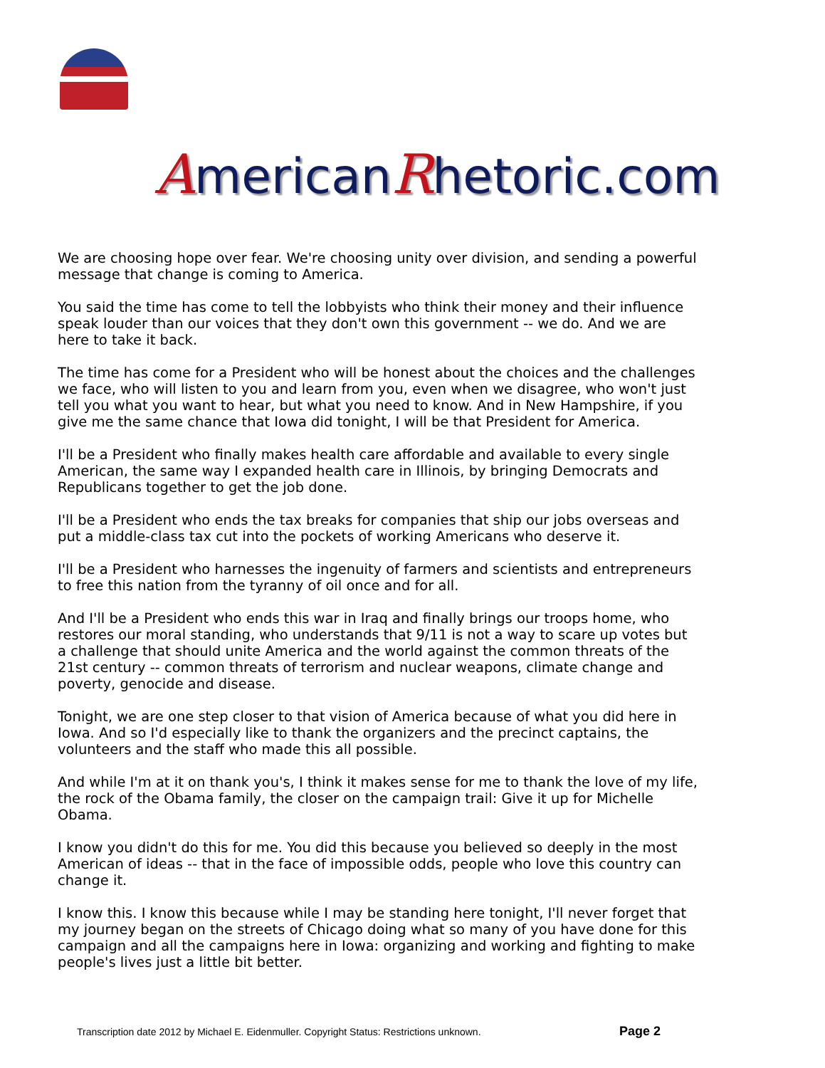AmericanRhetoric.com
We are choosing hope over fear. We're choosing unity over division, and sending a powerful message that change is coming to America.
You said the time has come to tell the lobbyists who think their money and their influence speak louder than our voices that they don't own this government -- we do. And we are here to take it back.
The time has come for a President who will be honest about the choices and the challenges we face, who will listen to you and learn from you, even when we disagree, who won't just tell you what you want to hear, but what you need to know. And in New Hampshire, if you give me the same chance that Iowa did tonight, I will be that President for America.
I'll be a President who finally makes health care affordable and available to every single American, the same way I expanded health care in Illinois, by bringing Democrats and Republicans together to get the job done.
I'll be a President who ends the tax breaks for companies that ship our jobs overseas and put a middle-class tax cut into the pockets of working Americans who deserve it.
I'll be a President who harnesses the ingenuity of farmers and scientists and entrepreneurs to free this nation from the tyranny of oil once and for all.
And I'll be a President who ends this war in Iraq and finally brings our troops home, who restores our moral standing, who understands that 9/11 is not a way to scare up votes but a challenge that should unite America and the world against the common threats of the 21st century -- common threats of terrorism and nuclear weapons, climate change and poverty, genocide and disease.
Tonight, we are one step closer to that vision of America because of what you did here in Iowa. And so I'd especially like to thank the organizers and the precinct captains, the volunteers and the staff who made this all possible.
And while I'm at it on thank you's, I think it makes sense for me to thank the love of my life, the rock of the Obama family, the closer on the campaign trail: Give it up for Michelle Obama.
I know you didn't do this for me. You did this because you believed so deeply in the most American of ideas -- that in the face of impossible odds, people who love this country can change it.
I know this. I know this because while I may be standing here tonight, I'll never forget that my journey began on the streets of Chicago doing what so many of you have done for this campaign and all the campaigns here in Iowa: organizing and working and fighting to make people's lives just a little bit better.
Transcription date 2012 by Michael E. Eidenmuller. Copyright Status: Restrictions unknown. Page 2